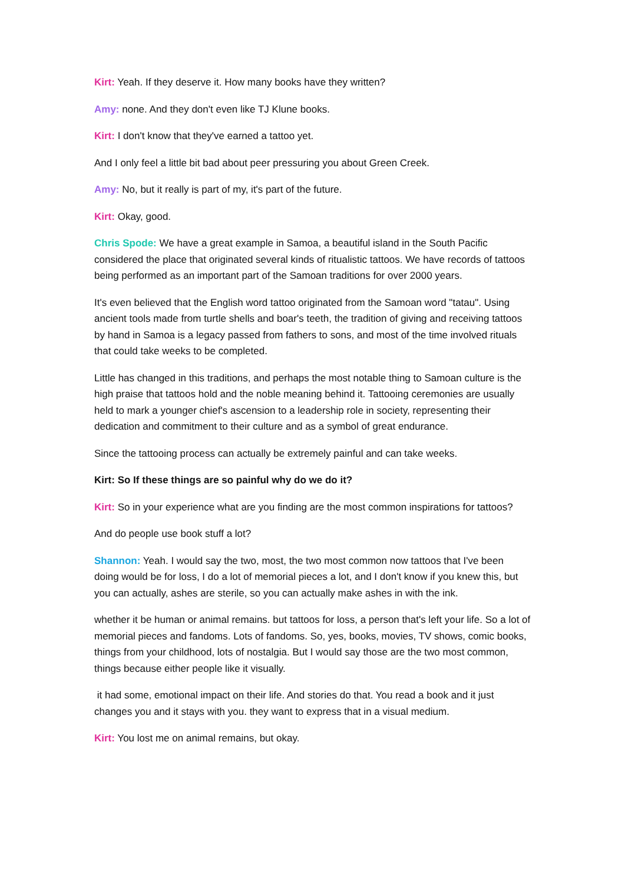Kirt: Yeah. If they deserve it. How many books have they written?
Amy: none. And they don't even like TJ Klune books.
Kirt: I don't know that they've earned a tattoo yet.
And I only feel a little bit bad about peer pressuring you about Green Creek.
Amy: No, but it really is part of my, it's part of the future.
Kirt: Okay, good.
Chris Spode: We have a great example in Samoa, a beautiful island in the South Pacific considered the place that originated several kinds of ritualistic tattoos. We have records of tattoos being performed as an important part of the Samoan traditions for over 2000 years.
It's even believed that the English word tattoo originated from the Samoan word "tatau". Using ancient tools made from turtle shells and boar's teeth, the tradition of giving and receiving tattoos by hand in Samoa is a legacy passed from fathers to sons, and most of the time involved rituals that could take weeks to be completed.
Little has changed in this traditions, and perhaps the most notable thing to Samoan culture is the high praise that tattoos hold and the noble meaning behind it. Tattooing ceremonies are usually held to mark a younger chief's ascension to a leadership role in society, representing their dedication and commitment to their culture and as a symbol of great endurance.
Since the tattooing process can actually be extremely painful and can take weeks.
Kirt: So If these things are so painful why do we do it?
Kirt: So in your experience what are you finding are the most common inspirations for tattoos?
And do people use book stuff a lot?
Shannon: Yeah. I would say the two, most, the two most common now tattoos that I've been doing would be for loss, I do a lot of memorial pieces a lot, and I don't know if you knew this, but you can actually, ashes are sterile, so you can actually make ashes in with the ink.
whether it be human or animal remains. but tattoos for loss, a person that's left your life. So a lot of memorial pieces and fandoms. Lots of fandoms. So, yes, books, movies, TV shows, comic books, things from your childhood, lots of nostalgia. But I would say those are the two most common, things because either people like it visually.
it had some, emotional impact on their life. And stories do that. You read a book and it just changes you and it stays with you. they want to express that in a visual medium.
Kirt: You lost me on animal remains, but okay.